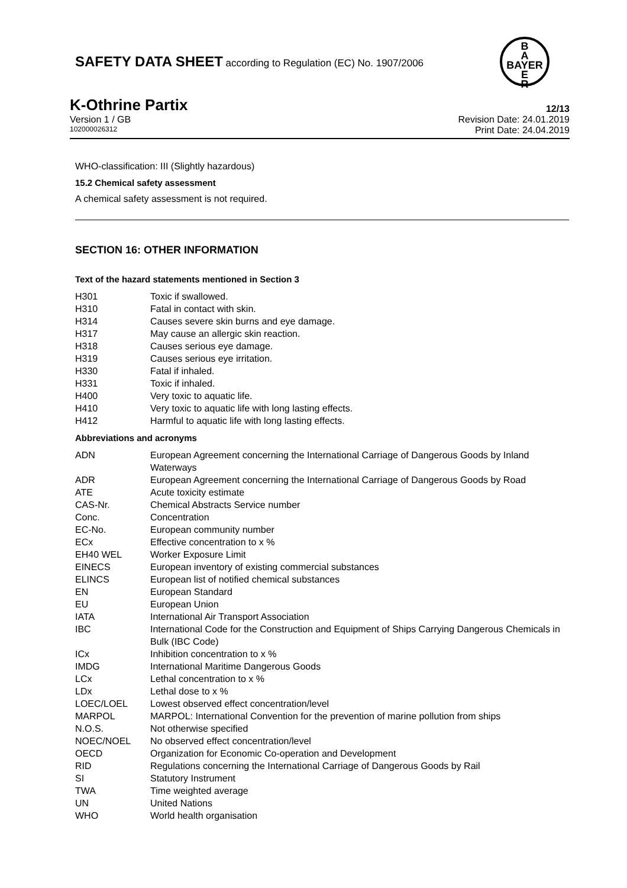SAFETY DATA SHEET according to Regulation (EC) No. 1907/2006
B
A
BAYER
E
R
K-Othrine Partix 12/13
Version 1 / GB Revision Date: 24.01.2019
102000026312 Print Date: 24.04.2019
WHO-classification: III (Slightly hazardous)
15.2 Chemical safety assessment
A chemical safety assessment is not required.
SECTION 16: OTHER INFORMATION
Text of the hazard statements mentioned in Section 3
| H301 | Toxic if swallowed. |
| H310 | Fatal in contact with skin. |
| H314 | Causes severe skin burns and eye damage. |
| H317 | May cause an allergic skin reaction. |
| H318 | Causes serious eye damage. |
| H319 | Causes serious eye irritation. |
| H330 | Fatal if inhaled. |
| H331 | Toxic if inhaled. |
| H400 | Very toxic to aquatic life. |
| H410 | Very toxic to aquatic life with long lasting effects. |
| H412 | Harmful to aquatic life with long lasting effects. |
Abbreviations and acronyms
| ADN | European Agreement concerning the International Carriage of Dangerous Goods by Inland Waterways |
| ADR | European Agreement concerning the International Carriage of Dangerous Goods by Road |
| ATE | Acute toxicity estimate |
| CAS-Nr. | Chemical Abstracts Service number |
| Conc. | Concentration |
| EC-No. | European community number |
| ECx | Effective concentration to x % |
| EH40 WEL | Worker Exposure Limit |
| EINECS | European inventory of existing commercial substances |
| ELINCS | European list of notified chemical substances |
| EN | European Standard |
| EU | European Union |
| IATA | International Air Transport Association |
| IBC | International Code for the Construction and Equipment of Ships Carrying Dangerous Chemicals in Bulk (IBC Code) |
| ICx | Inhibition concentration to x % |
| IMDG | International Maritime Dangerous Goods |
| LCx | Lethal concentration to x % |
| LDx | Lethal dose to x % |
| LOEC/LOEL | Lowest observed effect concentration/level |
| MARPOL | MARPOL: International Convention for the prevention of marine pollution from ships |
| N.O.S. | Not otherwise specified |
| NOEC/NOEL | No observed effect concentration/level |
| OECD | Organization for Economic Co-operation and Development |
| RID | Regulations concerning the International Carriage of Dangerous Goods by Rail |
| SI | Statutory Instrument |
| TWA | Time weighted average |
| UN | United Nations |
| WHO | World health organisation |